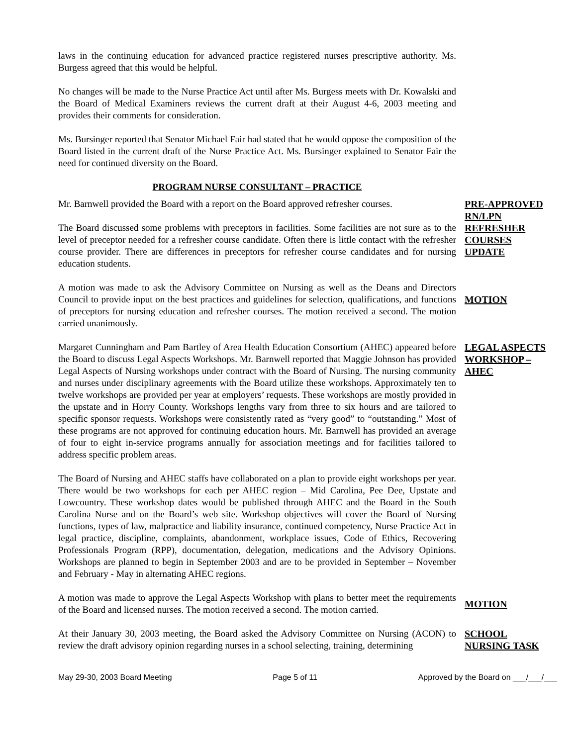laws in the continuing education for advanced practice registered nurses prescriptive authority. Ms. Burgess agreed that this would be helpful.
No changes will be made to the Nurse Practice Act until after Ms. Burgess meets with Dr. Kowalski and the Board of Medical Examiners reviews the current draft at their August 4-6, 2003 meeting and provides their comments for consideration.
Ms. Bursinger reported that Senator Michael Fair had stated that he would oppose the composition of the Board listed in the current draft of the Nurse Practice Act. Ms. Bursinger explained to Senator Fair the need for continued diversity on the Board.
PROGRAM NURSE CONSULTANT – PRACTICE
Mr. Barnwell provided the Board with a report on the Board approved refresher courses.
The Board discussed some problems with preceptors in facilities. Some facilities are not sure as to the level of preceptor needed for a refresher course candidate. Often there is little contact with the refresher course provider. There are differences in preceptors for refresher course candidates and for nursing education students.
PRE-APPROVED RN/LPN REFRESHER COURSES UPDATE
A motion was made to ask the Advisory Committee on Nursing as well as the Deans and Directors Council to provide input on the best practices and guidelines for selection, qualifications, and functions of preceptors for nursing education and refresher courses. The motion received a second. The motion carried unanimously.
MOTION
Margaret Cunningham and Pam Bartley of Area Health Education Consortium (AHEC) appeared before the Board to discuss Legal Aspects Workshops. Mr. Barnwell reported that Maggie Johnson has provided Legal Aspects of Nursing workshops under contract with the Board of Nursing. The nursing community and nurses under disciplinary agreements with the Board utilize these workshops. Approximately ten to twelve workshops are provided per year at employers’ requests. These workshops are mostly provided in the upstate and in Horry County. Workshops lengths vary from three to six hours and are tailored to specific sponsor requests. Workshops were consistently rated as “very good” to “outstanding.” Most of these programs are not approved for continuing education hours. Mr. Barnwell has provided an average of four to eight in-service programs annually for association meetings and for facilities tailored to address specific problem areas.
LEGAL ASPECTS WORKSHOP – AHEC
The Board of Nursing and AHEC staffs have collaborated on a plan to provide eight workshops per year. There would be two workshops for each per AHEC region – Mid Carolina, Pee Dee, Upstate and Lowcountry. These workshop dates would be published through AHEC and the Board in the South Carolina Nurse and on the Board’s web site. Workshop objectives will cover the Board of Nursing functions, types of law, malpractice and liability insurance, continued competency, Nurse Practice Act in legal practice, discipline, complaints, abandonment, workplace issues, Code of Ethics, Recovering Professionals Program (RPP), documentation, delegation, medications and the Advisory Opinions. Workshops are planned to begin in September 2003 and are to be provided in September – November and February - May in alternating AHEC regions.
A motion was made to approve the Legal Aspects Workshop with plans to better meet the requirements of the Board and licensed nurses. The motion received a second. The motion carried.
MOTION
At their January 30, 2003 meeting, the Board asked the Advisory Committee on Nursing (ACON) to review the draft advisory opinion regarding nurses in a school selecting, training, determining
SCHOOL NURSING TASK
May 29-30, 2003 Board Meeting Page 5 of 11 Approved by the Board on ___/___/___